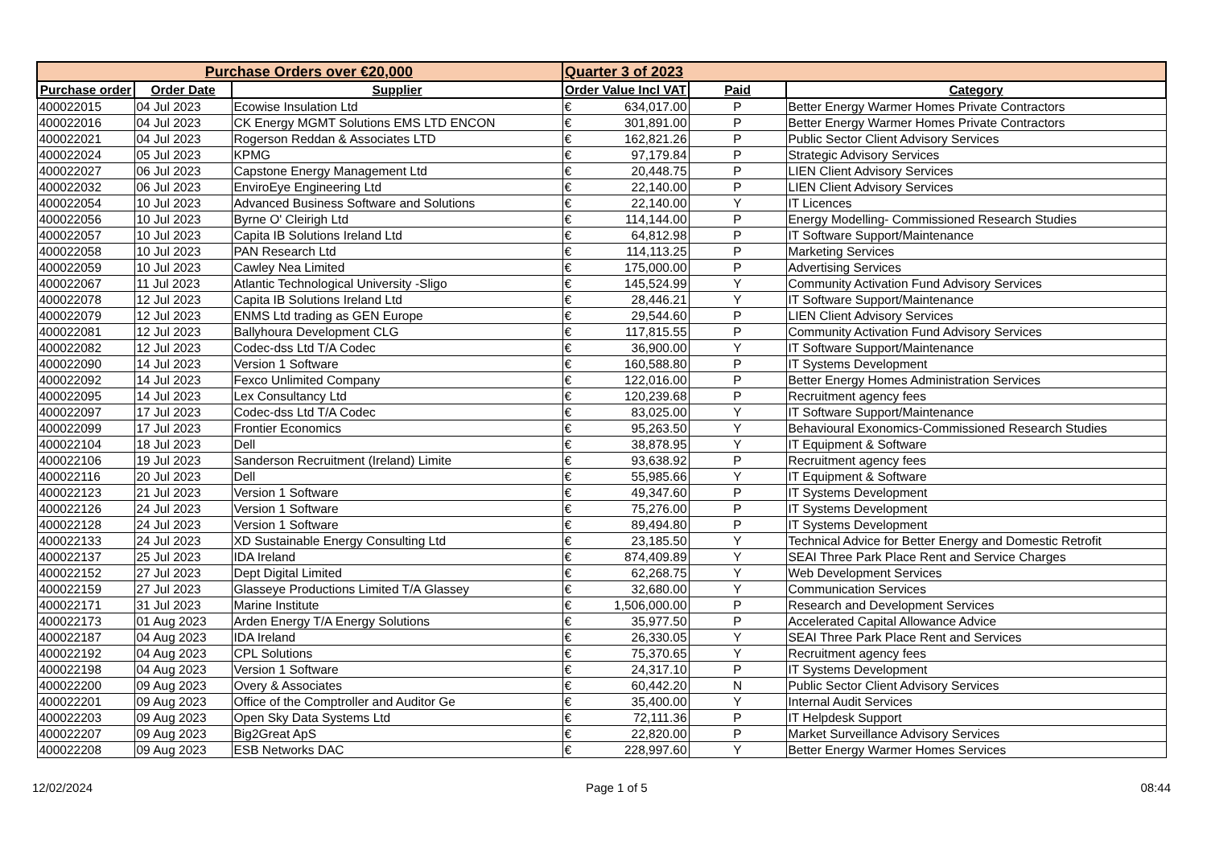| Purchase Orders over €20,000 | | | Quarter 3 of 2023 | | |
| Purchase order | Order Date | Supplier | Order Value Incl VAT | Paid | Category |
| 400022015 | 04 Jul 2023 | Ecowise Insulation Ltd | € 634,017.00 | P | Better Energy Warmer Homes Private Contractors |
| 400022016 | 04 Jul 2023 | CK Energy MGMT Solutions EMS LTD ENCON | € 301,891.00 | P | Better Energy Warmer Homes Private Contractors |
| 400022021 | 04 Jul 2023 | Rogerson Reddan & Associates LTD | € 162,821.26 | P | Public Sector Client Advisory Services |
| 400022024 | 05 Jul 2023 | KPMG | € 97,179.84 | P | Strategic Advisory Services |
| 400022027 | 06 Jul 2023 | Capstone Energy Management Ltd | € 20,448.75 | P | LIEN Client Advisory Services |
| 400022032 | 06 Jul 2023 | EnviroEye Engineering Ltd | € 22,140.00 | P | LIEN Client Advisory Services |
| 400022054 | 10 Jul 2023 | Advanced Business Software and Solutions | € 22,140.00 | Y | IT Licences |
| 400022056 | 10 Jul 2023 | Byrne O' Cleirigh Ltd | € 114,144.00 | P | Energy Modelling- Commissioned Research Studies |
| 400022057 | 10 Jul 2023 | Capita IB Solutions Ireland Ltd | € 64,812.98 | P | IT Software Support/Maintenance |
| 400022058 | 10 Jul 2023 | PAN Research Ltd | € 114,113.25 | P | Marketing Services |
| 400022059 | 10 Jul 2023 | Cawley Nea Limited | € 175,000.00 | P | Advertising Services |
| 400022067 | 11 Jul 2023 | Atlantic Technological University -Sligo | € 145,524.99 | Y | Community Activation Fund Advisory Services |
| 400022078 | 12 Jul 2023 | Capita IB Solutions Ireland Ltd | € 28,446.21 | Y | IT Software Support/Maintenance |
| 400022079 | 12 Jul 2023 | ENMS Ltd trading as GEN Europe | € 29,544.60 | P | LIEN Client Advisory Services |
| 400022081 | 12 Jul 2023 | Ballyhoura Development CLG | € 117,815.55 | P | Community Activation Fund Advisory Services |
| 400022082 | 12 Jul 2023 | Codec-dss Ltd T/A Codec | € 36,900.00 | Y | IT Software Support/Maintenance |
| 400022090 | 14 Jul 2023 | Version 1 Software | € 160,588.80 | P | IT Systems Development |
| 400022092 | 14 Jul 2023 | Fexco Unlimited Company | € 122,016.00 | P | Better Energy Homes Administration Services |
| 400022095 | 14 Jul 2023 | Lex Consultancy Ltd | € 120,239.68 | P | Recruitment agency fees |
| 400022097 | 17 Jul 2023 | Codec-dss Ltd T/A Codec | € 83,025.00 | Y | IT Software Support/Maintenance |
| 400022099 | 17 Jul 2023 | Frontier Economics | € 95,263.50 | Y | Behavioural Exonomics-Commissioned Research Studies |
| 400022104 | 18 Jul 2023 | Dell | € 38,878.95 | Y | IT Equipment & Software |
| 400022106 | 19 Jul 2023 | Sanderson Recruitment (Ireland) Limite | € 93,638.92 | P | Recruitment agency fees |
| 400022116 | 20 Jul 2023 | Dell | € 55,985.66 | Y | IT Equipment & Software |
| 400022123 | 21 Jul 2023 | Version 1 Software | € 49,347.60 | P | IT Systems Development |
| 400022126 | 24 Jul 2023 | Version 1 Software | € 75,276.00 | P | IT Systems Development |
| 400022128 | 24 Jul 2023 | Version 1 Software | € 89,494.80 | P | IT Systems Development |
| 400022133 | 24 Jul 2023 | XD Sustainable Energy Consulting Ltd | € 23,185.50 | Y | Technical Advice for Better Energy and Domestic Retrofit |
| 400022137 | 25 Jul 2023 | IDA Ireland | € 874,409.89 | Y | SEAI Three Park Place Rent and Service Charges |
| 400022152 | 27 Jul 2023 | Dept Digital Limited | € 62,268.75 | Y | Web Development Services |
| 400022159 | 27 Jul 2023 | Glasseye Productions Limited T/A Glassey | € 32,680.00 | Y | Communication Services |
| 400022171 | 31 Jul 2023 | Marine Institute | € 1,506,000.00 | P | Research and Development Services |
| 400022173 | 01 Aug 2023 | Arden Energy T/A Energy Solutions | € 35,977.50 | P | Accelerated Capital Allowance Advice |
| 400022187 | 04 Aug 2023 | IDA Ireland | € 26,330.05 | Y | SEAI Three Park Place Rent and Services |
| 400022192 | 04 Aug 2023 | CPL Solutions | € 75,370.65 | Y | Recruitment agency fees |
| 400022198 | 04 Aug 2023 | Version 1 Software | € 24,317.10 | P | IT Systems Development |
| 400022200 | 09 Aug 2023 | Overy & Associates | € 60,442.20 | N | Public Sector Client Advisory Services |
| 400022201 | 09 Aug 2023 | Office of the Comptroller and Auditor Ge | € 35,400.00 | Y | Internal Audit Services |
| 400022203 | 09 Aug 2023 | Open Sky Data Systems Ltd | € 72,111.36 | P | IT Helpdesk Support |
| 400022207 | 09 Aug 2023 | Big2Great ApS | € 22,820.00 | P | Market Surveillance Advisory Services |
| 400022208 | 09 Aug 2023 | ESB Networks DAC | € 228,997.60 | Y | Better Energy Warmer Homes Services |
12/02/2024 Page 1 of 5 08:44